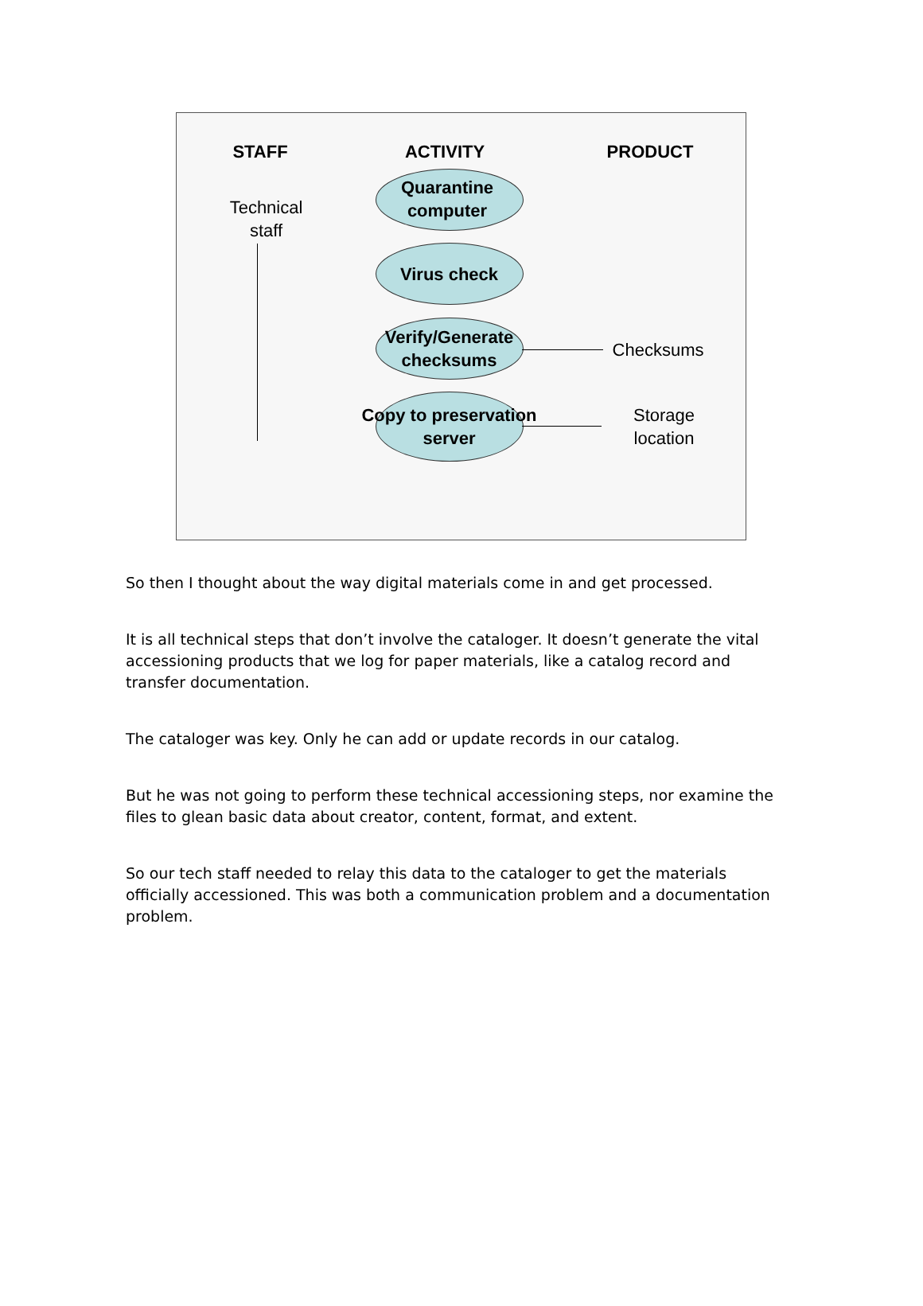STAFF ACTIVITY PRODUCT
Technical staff
Quarantine computer
Virus check
Verify/Generate checksums
Checksums
Copy to preservation server
Storage location
So then I thought about the way digital materials come in and get processed.
It is all technical steps that don’t involve the cataloger. It doesn’t generate the vital accessioning products that we log for paper materials, like a catalog record and transfer documentation.
The cataloger was key. Only he can add or update records in our catalog.
But he was not going to perform these technical accessioning steps, nor examine the files to glean basic data about creator, content, format, and extent.
So our tech staff needed to relay this data to the cataloger to get the materials officially accessioned. This was both a communication problem and a documentation problem.